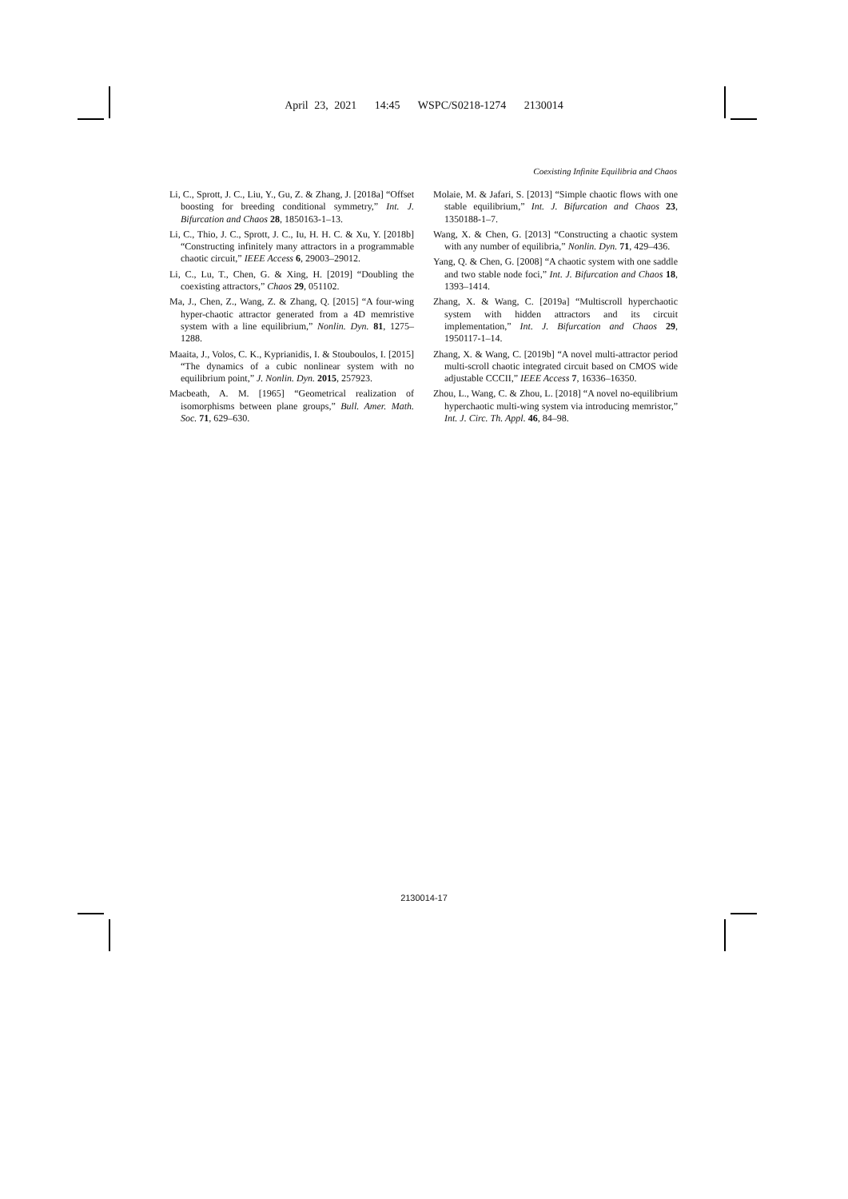April 23, 2021 14:45 WSPC/S0218-1274 2130014
Coexisting Infinite Equilibria and Chaos
Li, C., Sprott, J. C., Liu, Y., Gu, Z. & Zhang, J. [2018a] “Offset boosting for breeding conditional symmetry,” Int. J. Bifurcation and Chaos 28, 1850163-1–13.
Li, C., Thio, J. C., Sprott, J. C., Iu, H. H. C. & Xu, Y. [2018b] “Constructing infinitely many attractors in a programmable chaotic circuit,” IEEE Access 6, 29003–29012.
Li, C., Lu, T., Chen, G. & Xing, H. [2019] “Doubling the coexisting attractors,” Chaos 29, 051102.
Ma, J., Chen, Z., Wang, Z. & Zhang, Q. [2015] “A four-wing hyper-chaotic attractor generated from a 4D memristive system with a line equilibrium,” Nonlin. Dyn. 81, 1275–1288.
Maaita, J., Volos, C. K., Kyprianidis, I. & Stouboulos, I. [2015] “The dynamics of a cubic nonlinear system with no equilibrium point,” J. Nonlin. Dyn. 2015, 257923.
Macbeath, A. M. [1965] “Geometrical realization of isomorphisms between plane groups,” Bull. Amer. Math. Soc. 71, 629–630.
Molaie, M. & Jafari, S. [2013] “Simple chaotic flows with one stable equilibrium,” Int. J. Bifurcation and Chaos 23, 1350188-1–7.
Wang, X. & Chen, G. [2013] “Constructing a chaotic system with any number of equilibria,” Nonlin. Dyn. 71, 429–436.
Yang, Q. & Chen, G. [2008] “A chaotic system with one saddle and two stable node foci,” Int. J. Bifurcation and Chaos 18, 1393–1414.
Zhang, X. & Wang, C. [2019a] “Multiscroll hyperchaotic system with hidden attractors and its circuit implementation,” Int. J. Bifurcation and Chaos 29, 1950117-1–14.
Zhang, X. & Wang, C. [2019b] “A novel multi-attractor period multi-scroll chaotic integrated circuit based on CMOS wide adjustable CCCII,” IEEE Access 7, 16336–16350.
Zhou, L., Wang, C. & Zhou, L. [2018] “A novel no-equilibrium hyperchaotic multi-wing system via introducing memristor,” Int. J. Circ. Th. Appl. 46, 84–98.
2130014-17